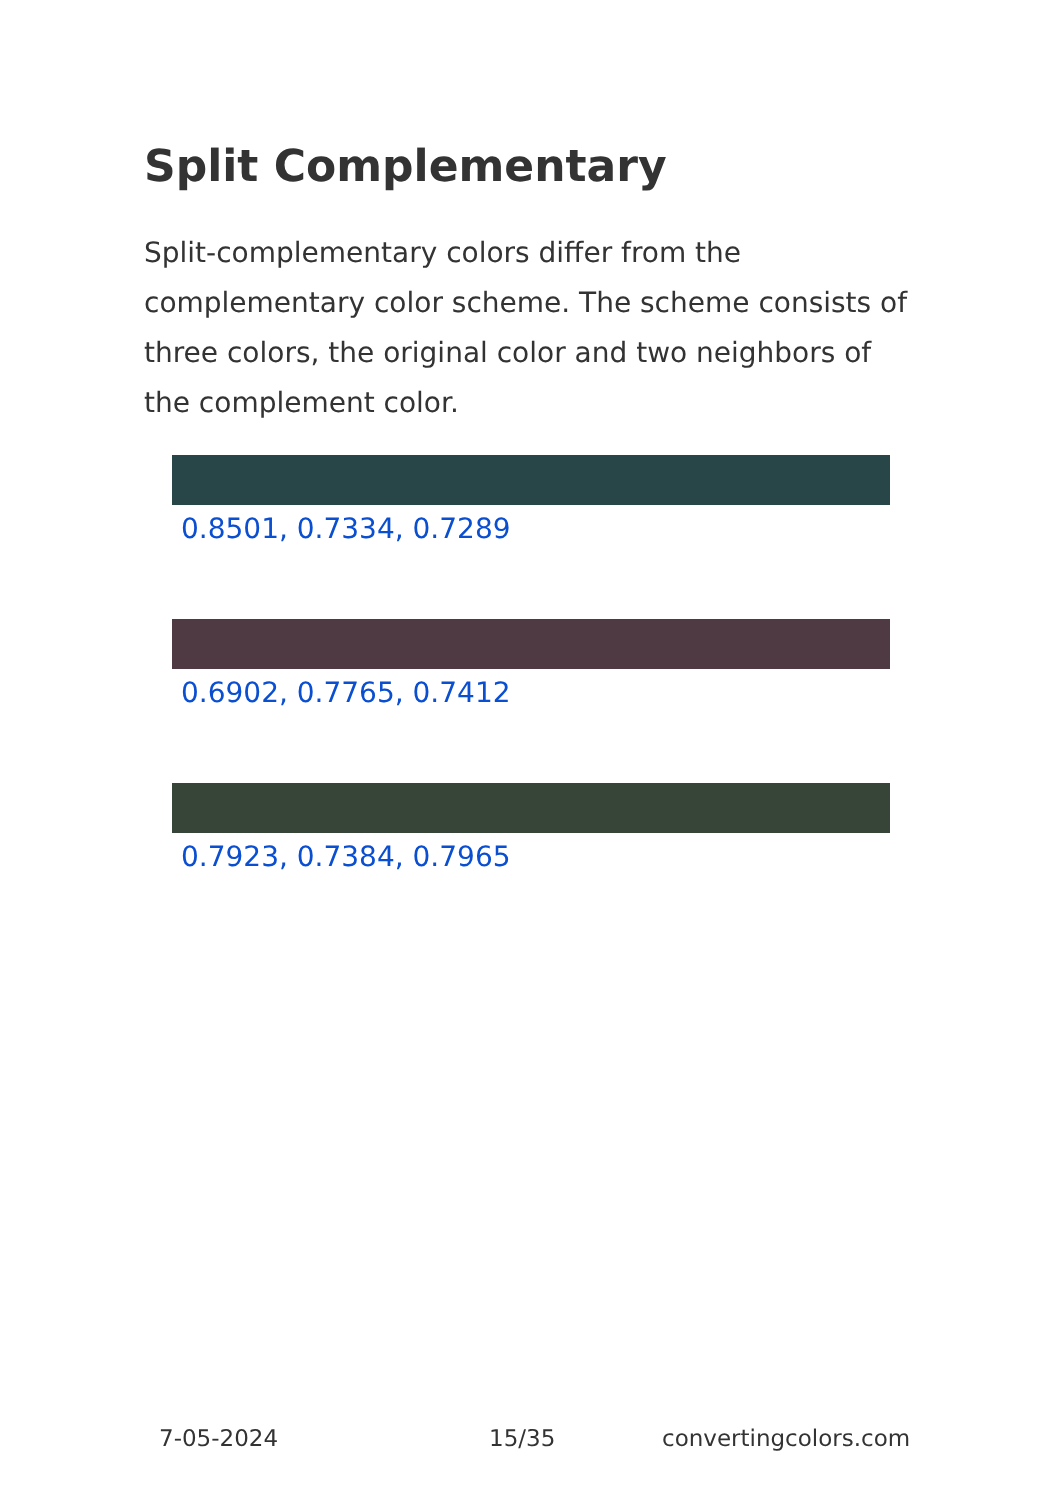Split Complementary
Split-complementary colors differ from the complementary color scheme. The scheme consists of three colors, the original color and two neighbors of the complement color.
0.8501, 0.7334, 0.7289
0.6902, 0.7765, 0.7412
0.7923, 0.7384, 0.7965
7-05-2024 15/35 convertingcolors.com